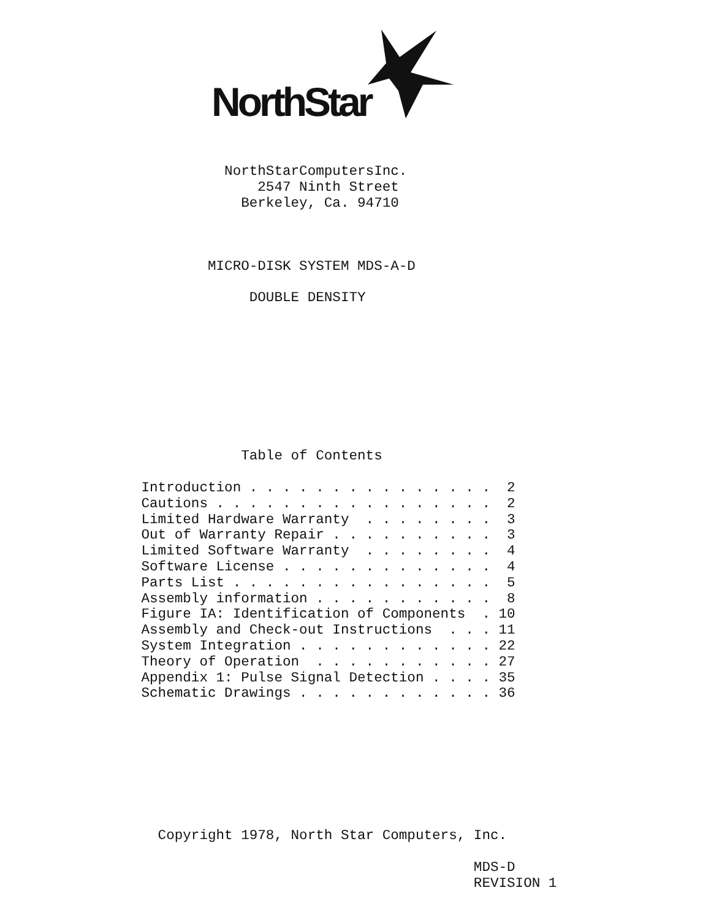NorthStar
                           NorthStarComputersInc.
                               2547 Ninth Street
                             Berkeley, Ca. 94710



                         MICRO-DISK SYSTEM MDS-A-D

                              DOUBLE DENSITY









                             Table of Contents

                 Introduction . . . . . . . . . . . . . . .  2
                 Cautions . . . . . . . . . . . . . . . . .  2
                 Limited Hardware Warranty  . . . . . . . .  3
                 Out of Warranty Repair . . . . . . . . . .  3
                 Limited Software Warranty  . . . . . . . .  4
                 Software License . . . . . . . . . . . . .  4
                 Parts List . . . . . . . . . . . . . . . .  5
                 Assembly information . . . . . . . . . . .  8
                 Figure IA: Identification of Components  . 10
                 Assembly and Check-out Instructions  . . . 11
                 System Integration . . . . . . . . . . . . 22
                 Theory of Operation  . . . . . . . . . . . 27
                 Appendix 1: Pulse Signal Detection . . . . 35
                 Schematic Drawings . . . . . . . . . . . . 36








                   Copyright 1978, North Star Computers, Inc.

                                                         MDS-D
                                                         REVISION 1